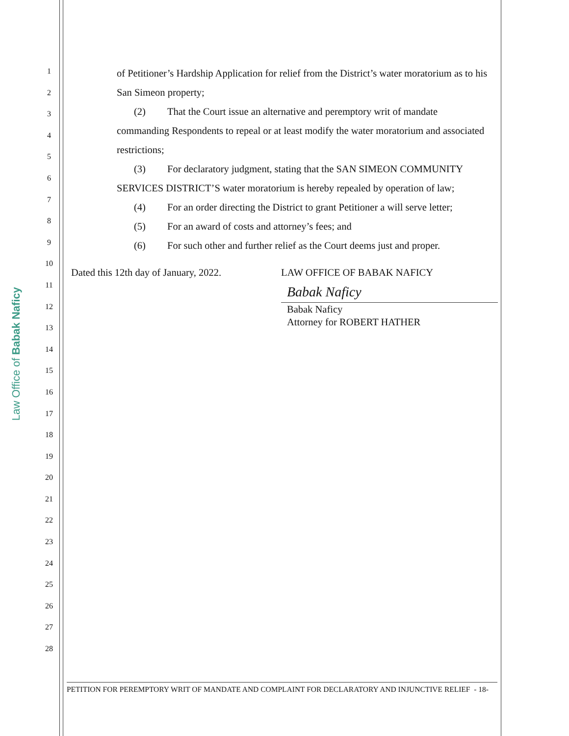Law Office of Babak Naficy
1
2
3
4
5
6
7
8
9
10
11
12
13
14
15
16
17
18
19
20
21
22
23
24
25
26
27
28
of Petitioner’s Hardship Application for relief from the District’s water moratorium as to his San Simeon property;
(2) That the Court issue an alternative and peremptory writ of mandate
commanding Respondents to repeal or at least modify the water moratorium and associated restrictions;
(3) For declaratory judgment, stating that the SAN SIMEON COMMUNITY
SERVICES DISTRICT’S water moratorium is hereby repealed by operation of law;
(4) For an order directing the District to grant Petitioner a will serve letter;
(5) For an award of costs and attorney’s fees; and
(6) For such other and further relief as the Court deems just and proper.
Dated this 12th day of January, 2022.
LAW OFFICE OF BABAK NAFICY
Babak Naficy
Babak Naficy
Attorney for ROBERT HATHER
PETITION FOR PEREMPTORY WRIT OF MANDATE AND COMPLAINT FOR DECLARATORY AND INJUNCTIVE RELIEF - 18-